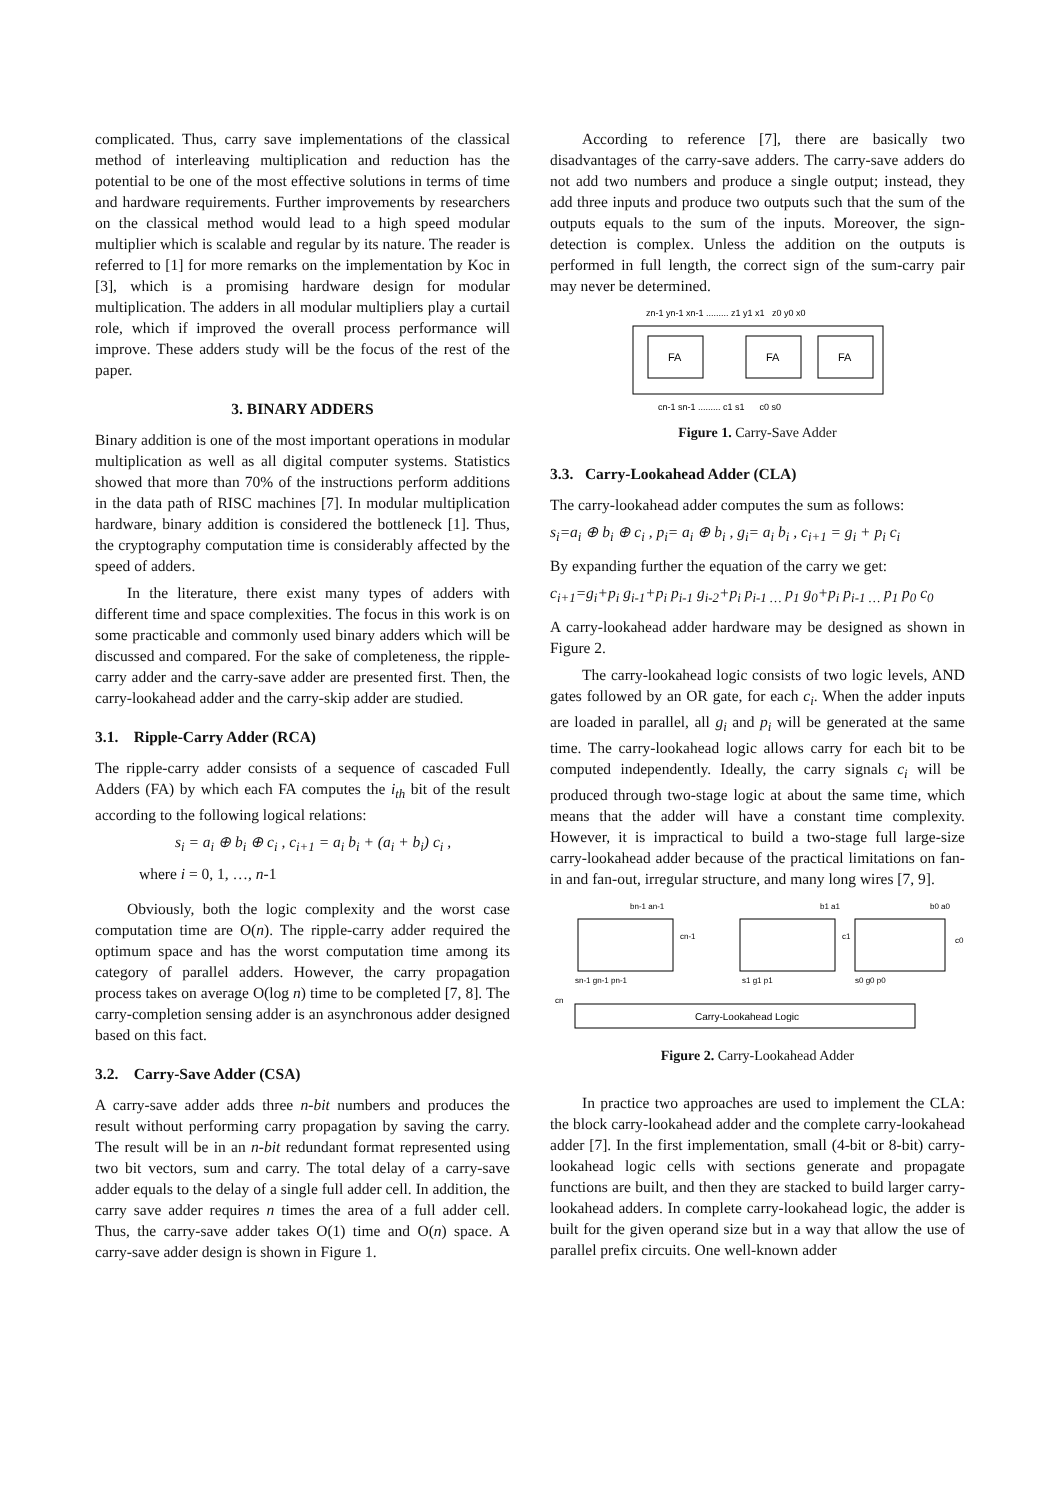complicated. Thus, carry save implementations of the classical method of interleaving multiplication and reduction has the potential to be one of the most effective solutions in terms of time and hardware requirements. Further improvements by researchers on the classical method would lead to a high speed modular multiplier which is scalable and regular by its nature. The reader is referred to [1] for more remarks on the implementation by Koc in [3], which is a promising hardware design for modular multiplication. The adders in all modular multipliers play a curtail role, which if improved the overall process performance will improve. These adders study will be the focus of the rest of the paper.
3. BINARY ADDERS
Binary addition is one of the most important operations in modular multiplication as well as all digital computer systems. Statistics showed that more than 70% of the instructions perform additions in the data path of RISC machines [7]. In modular multiplication hardware, binary addition is considered the bottleneck [1]. Thus, the cryptography computation time is considerably affected by the speed of adders.
In the literature, there exist many types of adders with different time and space complexities. The focus in this work is on some practicable and commonly used binary adders which will be discussed and compared. For the sake of completeness, the ripple-carry adder and the carry-save adder are presented first. Then, the carry-lookahead adder and the carry-skip adder are studied.
3.1. Ripple-Carry Adder (RCA)
The ripple-carry adder consists of a sequence of cascaded Full Adders (FA) by which each FA computes the i<sub>th</sub> bit of the result according to the following logical relations:
s<sub>i</sub> = a<sub>i</sub> ⊕ b<sub>i</sub> ⊕ c<sub>i</sub> , c<sub>i+1</sub> = a<sub>i</sub> b<sub>i</sub> + (a<sub>i</sub> + b<sub>i</sub>) c<sub>i</sub> ,
where i = 0, 1, …, n-1
Obviously, both the logic complexity and the worst case computation time are O(n). The ripple-carry adder required the optimum space and has the worst computation time among its category of parallel adders. However, the carry propagation process takes on average O(log n) time to be completed [7, 8]. The carry-completion sensing adder is an asynchronous adder designed based on this fact.
3.2. Carry-Save Adder (CSA)
A carry-save adder adds three n-bit numbers and produces the result without performing carry propagation by saving the carry. The result will be in an n-bit redundant format represented using two bit vectors, sum and carry. The total delay of a carry-save adder equals to the delay of a single full adder cell. In addition, the carry save adder requires n times the area of a full adder cell. Thus, the carry-save adder takes O(1) time and O(n) space. A carry-save adder design is shown in Figure 1.
According to reference [7], there are basically two disadvantages of the carry-save adders. The carry-save adders do not add two numbers and produce a single output; instead, they add three inputs and produce two outputs such that the sum of the outputs equals to the sum of the inputs. Moreover, the sign-detection is complex. Unless the addition on the outputs is performed in full length, the correct sign of the sum-carry pair may never be determined.
zn-1 yn-1 xn-1 ......... z1 y1 x1 z0 y0 x0
FA
FA
FA
cn-1 sn-1 ......... c1 s1 c0 s0
Figure 1. Carry-Save Adder
3.3. Carry-Lookahead Adder (CLA)
The carry-lookahead adder computes the sum as follows:
s<sub>i</sub>=a<sub>i</sub> ⊕ b<sub>i</sub> ⊕ c<sub>i</sub> , p<sub>i</sub>= a<sub>i</sub> ⊕ b<sub>i</sub> , g<sub>i</sub>= a<sub>i</sub> b<sub>i</sub> , c<sub>i+1</sub> = g<sub>i</sub> + p<sub>i</sub> c<sub>i</sub>
By expanding further the equation of the carry we get:
c<sub>i+1</sub>=g<sub>i</sub>+p<sub>i</sub> g<sub>i-1</sub>+p<sub>i</sub> p<sub>i-1</sub> g<sub>i-2</sub>+p<sub>i</sub> p<sub>i-1 …</sub> p<sub>1</sub> g<sub>0</sub>+p<sub>i</sub> p<sub>i-1 …</sub> p<sub>1</sub> p<sub>0</sub> c<sub>0</sub>
A carry-lookahead adder hardware may be designed as shown in Figure 2.
The carry-lookahead logic consists of two logic levels, AND gates followed by an OR gate, for each c<sub>i</sub>. When the adder inputs are loaded in parallel, all g<sub>i</sub> and p<sub>i</sub> will be generated at the same time. The carry-lookahead logic allows carry for each bit to be computed independently. Ideally, the carry signals c<sub>i</sub> will be produced through two-stage logic at about the same time, which means that the adder will have a constant time complexity. However, it is impractical to build a two-stage full large-size carry-lookahead adder because of the practical limitations on fan-in and fan-out, irregular structure, and many long wires [7, 9].
bn-1 an-1
b1 a1
b0 a0
cn-1
c1
c0
sn-1 gn-1 pn-1
s1 g1 p1
s0 g0 p0
cn
Carry-Lookahead Logic
Figure 2. Carry-Lookahead Adder
In practice two approaches are used to implement the CLA: the block carry-lookahead adder and the complete carry-lookahead adder [7]. In the first implementation, small (4-bit or 8-bit) carry-lookahead logic cells with sections generate and propagate functions are built, and then they are stacked to build larger carry-lookahead adders. In complete carry-lookahead logic, the adder is built for the given operand size but in a way that allow the use of parallel prefix circuits. One well-known adder